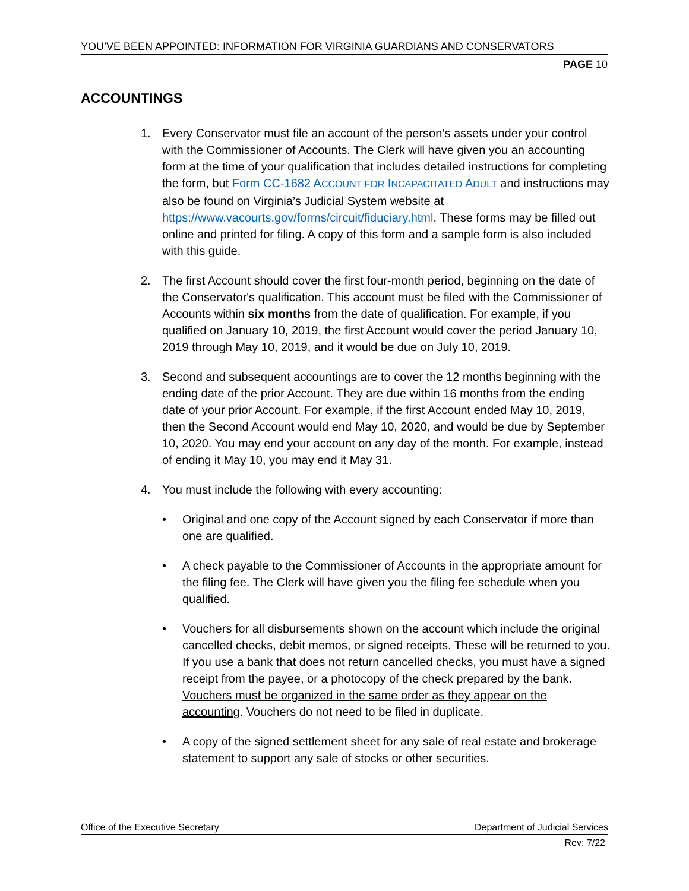YOU’VE BEEN APPOINTED: INFORMATION FOR VIRGINIA GUARDIANS AND CONSERVATORS
PAGE 10
ACCOUNTINGS
1. Every Conservator must file an account of the person’s assets under your control with the Commissioner of Accounts. The Clerk will have given you an accounting form at the time of your qualification that includes detailed instructions for completing the form, but Form CC-1682 ACCOUNT FOR INCAPACITATED ADULT and instructions may also be found on Virginia’s Judicial System website at https://www.vacourts.gov/forms/circuit/fiduciary.html. These forms may be filled out online and printed for filing. A copy of this form and a sample form is also included with this guide.
2. The first Account should cover the first four-month period, beginning on the date of the Conservator's qualification. This account must be filed with the Commissioner of Accounts within six months from the date of qualification. For example, if you qualified on January 10, 2019, the first Account would cover the period January 10, 2019 through May 10, 2019, and it would be due on July 10, 2019.
3. Second and subsequent accountings are to cover the 12 months beginning with the ending date of the prior Account. They are due within 16 months from the ending date of your prior Account. For example, if the first Account ended May 10, 2019, then the Second Account would end May 10, 2020, and would be due by September 10, 2020. You may end your account on any day of the month. For example, instead of ending it May 10, you may end it May 31.
4. You must include the following with every accounting:
• Original and one copy of the Account signed by each Conservator if more than one are qualified.
• A check payable to the Commissioner of Accounts in the appropriate amount for the filing fee. The Clerk will have given you the filing fee schedule when you qualified.
• Vouchers for all disbursements shown on the account which include the original cancelled checks, debit memos, or signed receipts. These will be returned to you. If you use a bank that does not return cancelled checks, you must have a signed receipt from the payee, or a photocopy of the check prepared by the bank. Vouchers must be organized in the same order as they appear on the accounting. Vouchers do not need to be filed in duplicate.
• A copy of the signed settlement sheet for any sale of real estate and brokerage statement to support any sale of stocks or other securities.
Office of the Executive Secretary Department of Judicial Services
Rev: 7/22